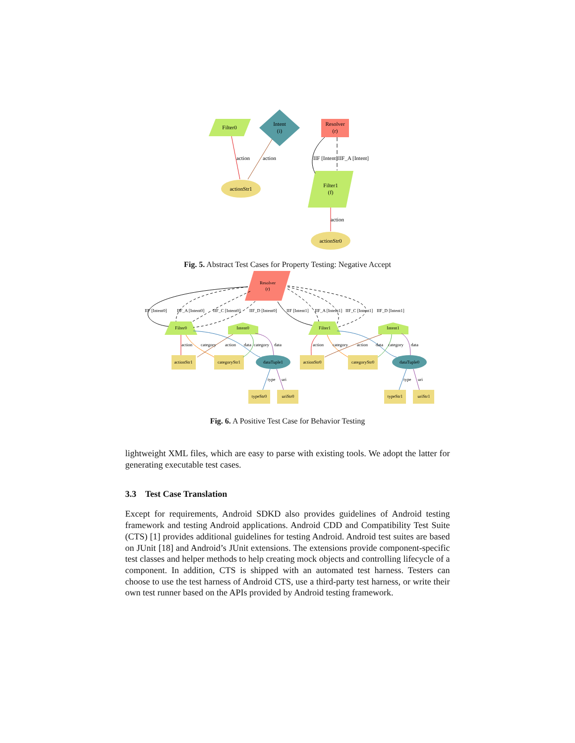Filter0
Intent
(i)
Resolver
(r)
actionStr1
Filter1
(f)
actionStr0
action
action
IIF [Intent]
IIF_A [Intent]
action
Fig. 5. Abstract Test Cases for Property Testing: Negative Accept
Resolver
(r)
Filter0
Intent0
Filter1
Intent1
actionStr1
categoryStr1
dataTuple1
actionStr0
categoryStr0
dataTuple0
typeStr0
uriStr0
typeStr1
uriStr1
IIF [Intent0]
IIF_A [Intent0]
IIF_C [Intent0]
IIF_D [Intent0]
IIF [Intent1]
IIF_A [Intent1]
IIF_C [Intent1]
IIF_D [Intent1]
action
category
action
data
category
data
type
uri
action
category
action
data
category
data
type
uri
Fig. 6. A Positive Test Case for Behavior Testing
lightweight XML files, which are easy to parse with existing tools. We adopt the latter for generating executable test cases.
3.3 Test Case Translation
Except for requirements, Android SDKD also provides guidelines of Android testing framework and testing Android applications. Android CDD and Compatibility Test Suite (CTS) [1] provides additional guidelines for testing Android. Android test suites are based on JUnit [18] and Android’s JUnit extensions. The extensions provide component-specific test classes and helper methods to help creating mock objects and controlling lifecycle of a component. In addition, CTS is shipped with an automated test harness. Testers can choose to use the test harness of Android CTS, use a third-party test harness, or write their own test runner based on the APIs provided by Android testing framework.